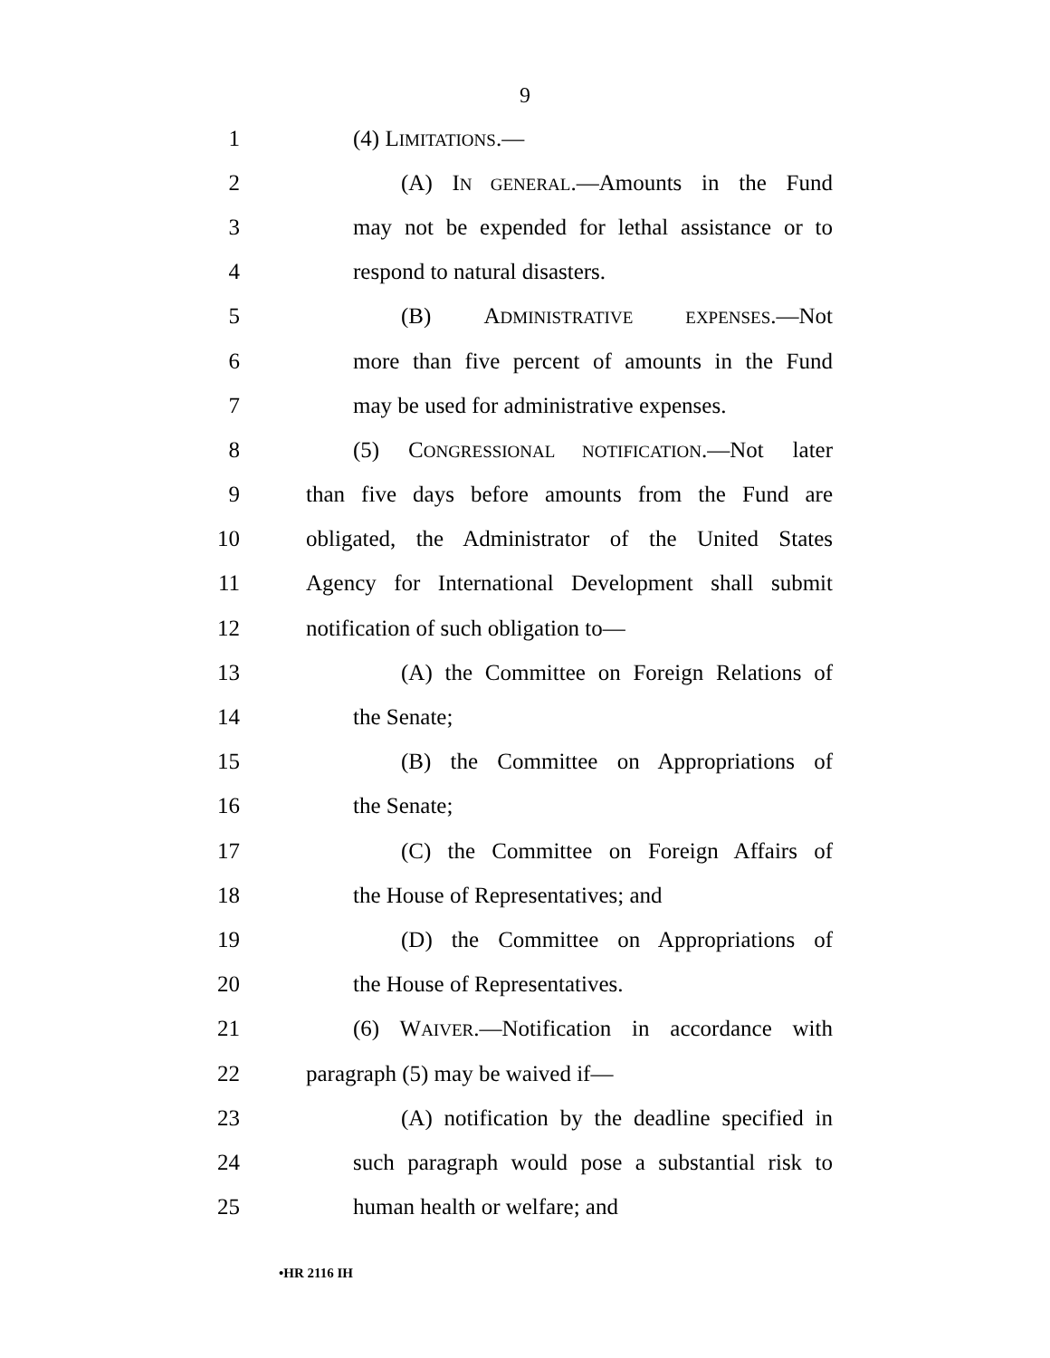9
1 (4) LIMITATIONS.—
2 (A) IN GENERAL.—Amounts in the Fund
3 may not be expended for lethal assistance or to
4 respond to natural disasters.
5 (B) ADMINISTRATIVE EXPENSES.—Not
6 more than five percent of amounts in the Fund
7 may be used for administrative expenses.
8 (5) CONGRESSIONAL NOTIFICATION.—Not later
9 than five days before amounts from the Fund are
10 obligated, the Administrator of the United States
11 Agency for International Development shall submit
12 notification of such obligation to—
13 (A) the Committee on Foreign Relations of
14 the Senate;
15 (B) the Committee on Appropriations of
16 the Senate;
17 (C) the Committee on Foreign Affairs of
18 the House of Representatives; and
19 (D) the Committee on Appropriations of
20 the House of Representatives.
21 (6) WAIVER.—Notification in accordance with
22 paragraph (5) may be waived if—
23 (A) notification by the deadline specified in
24 such paragraph would pose a substantial risk to
25 human health or welfare; and
•HR 2116 IH